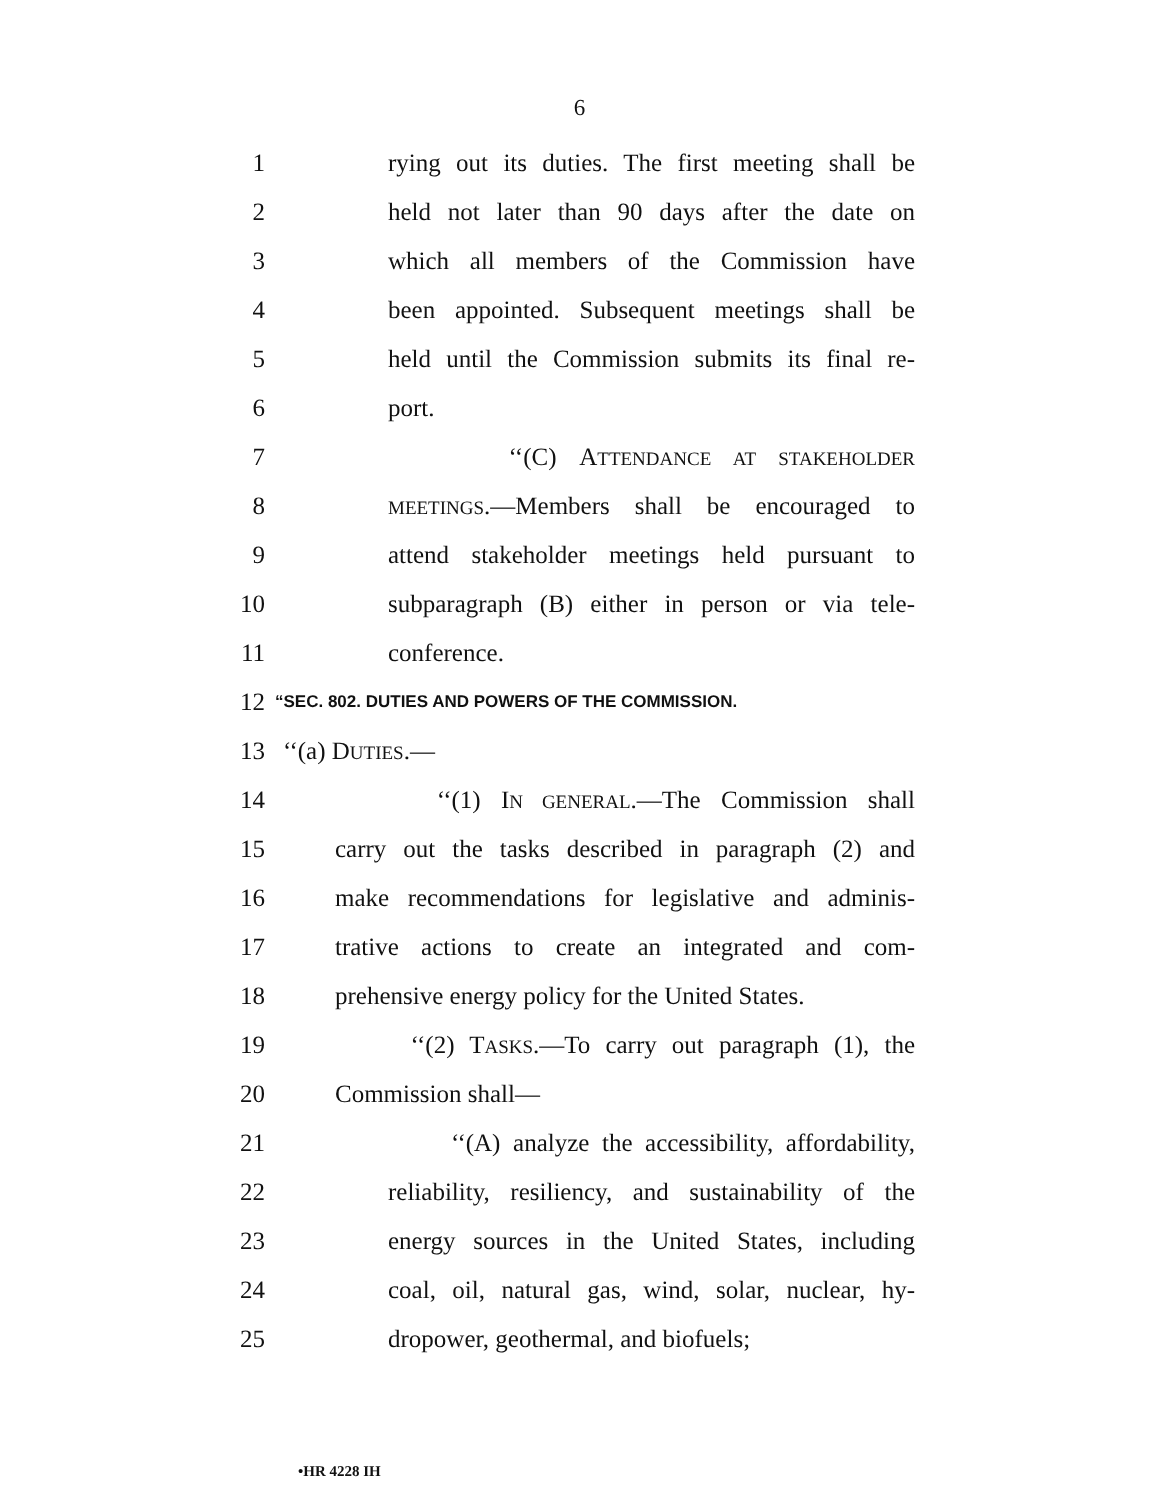6
1 rying out its duties. The first meeting shall be
2 held not later than 90 days after the date on
3 which all members of the Commission have
4 been appointed. Subsequent meetings shall be
5 held until the Commission submits its final re-
6 port.
7 ‘‘(C) ATTENDANCE AT STAKEHOLDER
8 MEETINGS.—Members shall be encouraged to
9 attend stakeholder meetings held pursuant to
10 subparagraph (B) either in person or via tele-
11 conference.
12 “SEC. 802. DUTIES AND POWERS OF THE COMMISSION.
13 ‘‘(a) DUTIES.—
14 ‘‘(1) IN GENERAL.—The Commission shall
15 carry out the tasks described in paragraph (2) and
16 make recommendations for legislative and adminis-
17 trative actions to create an integrated and com-
18 prehensive energy policy for the United States.
19 ‘‘(2) TASKS.—To carry out paragraph (1), the
20 Commission shall—
21 ‘‘(A) analyze the accessibility, affordability,
22 reliability, resiliency, and sustainability of the
23 energy sources in the United States, including
24 coal, oil, natural gas, wind, solar, nuclear, hy-
25 dropower, geothermal, and biofuels;
•HR 4228 IH